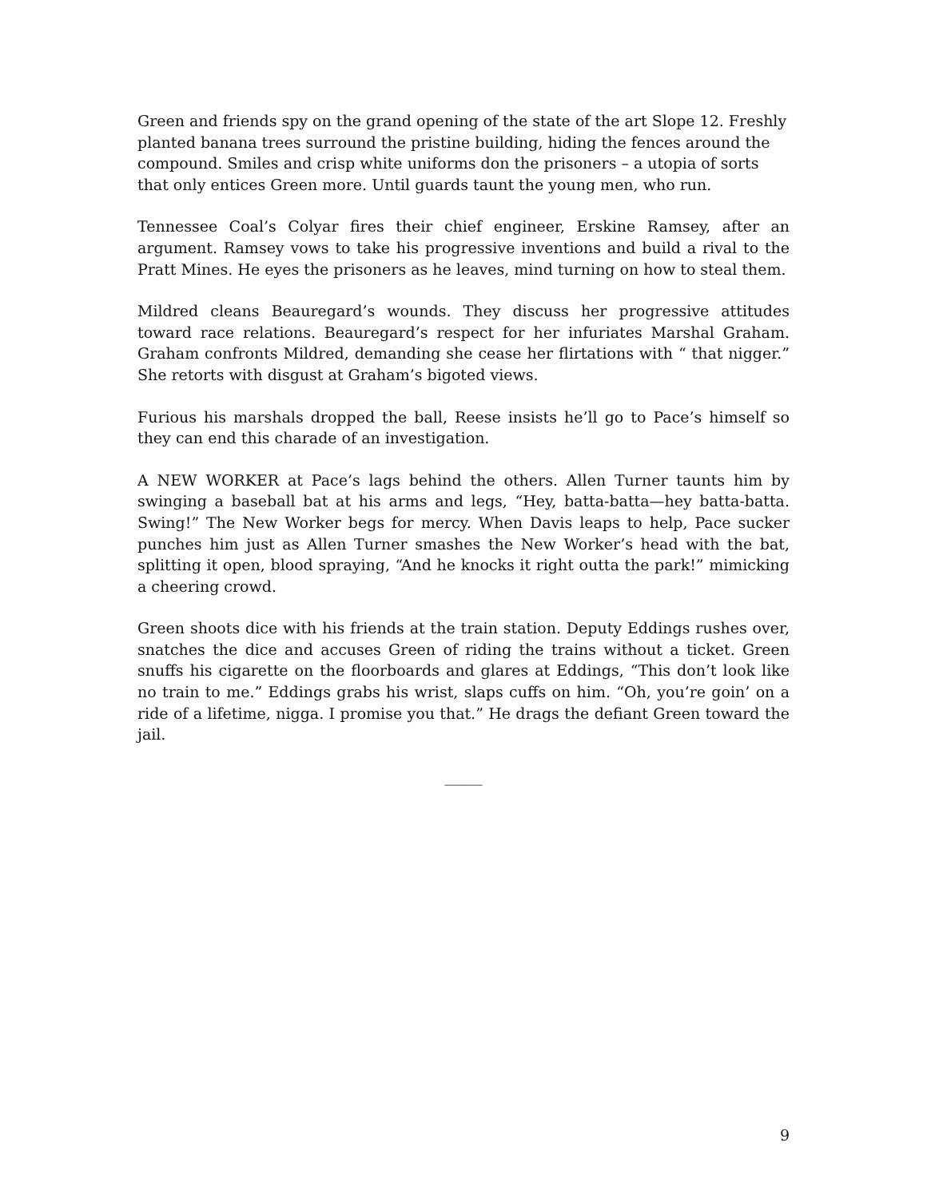Green and friends spy on the grand opening of the state of the art Slope 12. Freshly planted banana trees surround the pristine building, hiding the fences around the compound. Smiles and crisp white uniforms don the prisoners – a utopia of sorts that only entices Green more. Until guards taunt the young men, who run.
Tennessee Coal’s Colyar fires their chief engineer, Erskine Ramsey, after an argument. Ramsey vows to take his progressive inventions and build a rival to the Pratt Mines. He eyes the prisoners as he leaves, mind turning on how to steal them.
Mildred cleans Beauregard’s wounds. They discuss her progressive attitudes toward race relations. Beauregard’s respect for her infuriates Marshal Graham. Graham confronts Mildred, demanding she cease her flirtations with “ that nigger.” She retorts with disgust at Graham’s bigoted views.
Furious his marshals dropped the ball, Reese insists he’ll go to Pace’s himself so they can end this charade of an investigation.
A NEW WORKER at Pace’s lags behind the others. Allen Turner taunts him by swinging a baseball bat at his arms and legs, “Hey, batta-batta—hey batta-batta. Swing!” The New Worker begs for mercy. When Davis leaps to help, Pace sucker punches him just as Allen Turner smashes the New Worker’s head with the bat, splitting it open, blood spraying, “And he knocks it right outta the park!” mimicking a cheering crowd.
Green shoots dice with his friends at the train station. Deputy Eddings rushes over, snatches the dice and accuses Green of riding the trains without a ticket. Green snuffs his cigarette on the floorboards and glares at Eddings, “This don’t look like no train to me.” Eddings grabs his wrist, slaps cuffs on him. “Oh, you’re goin’ on a ride of a lifetime, nigga. I promise you that.” He drags the defiant Green toward the jail.
_____
9